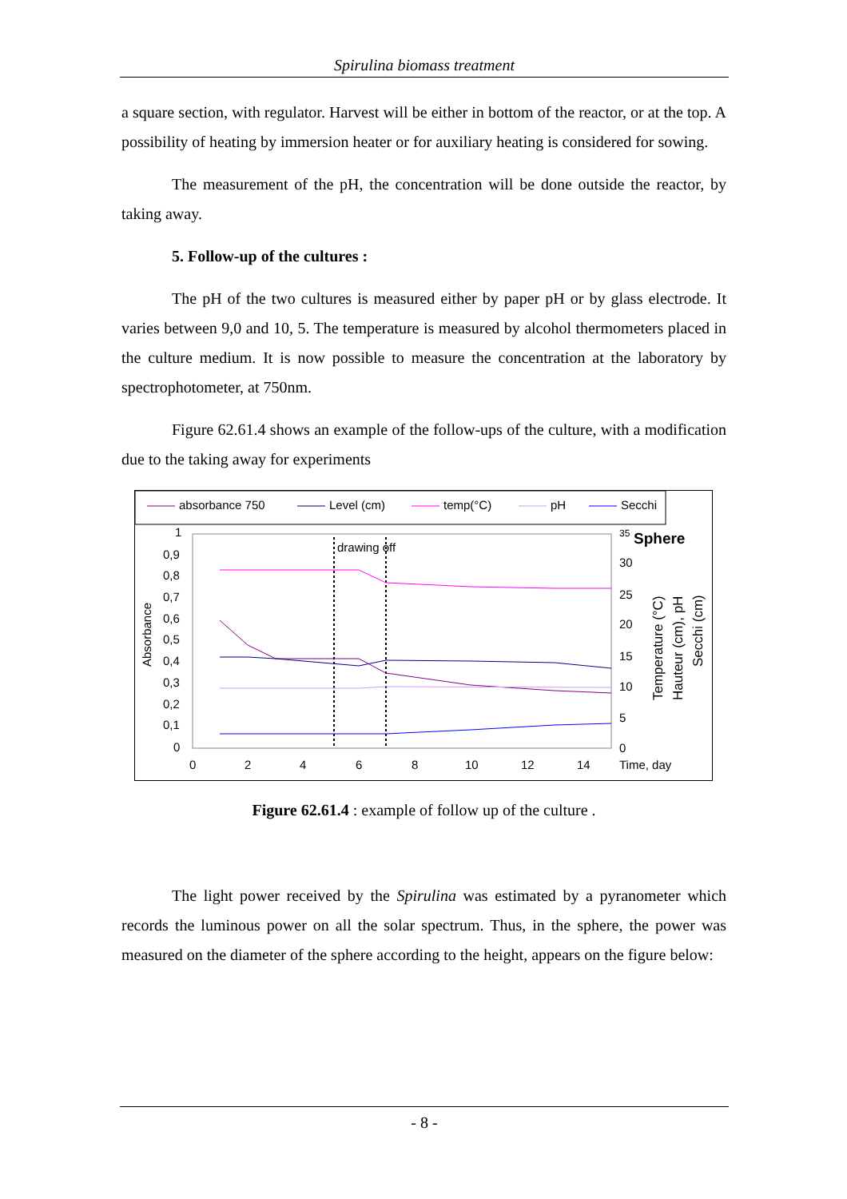Spirulina biomass treatment
a square section, with regulator. Harvest will be either in bottom of the reactor, or at the top. A possibility of heating by immersion heater or for auxiliary heating is considered for sowing.
The measurement of the pH, the concentration will be done outside the reactor, by taking away.
5. Follow-up of the cultures :
The pH of the two cultures is measured either by paper pH or by glass electrode. It varies between 9,0 and 10, 5. The temperature is measured by alcohol thermometers placed in the culture medium. It is now possible to measure the concentration at the laboratory by spectrophotometer, at 750nm.
Figure 62.61.4 shows an example of the follow-ups of the culture, with a modification due to the taking away for experiments
absorbance 750
Level (cm)
temp(°C)
pH
Secchi
drawing off
Absorbance
1
0,9
0,8
0,7
0,6
0,5
0,4
0,3
0,2
0,1
0
0
2
4
6
8
10
12
14
Time, day
35
30
25
20
15
10
5
0
Sphere
Temperature (°C)
Hauteur (cm), pH
Secchi (cm)
Figure 62.61.4 : example of follow up of the culture .
The light power received by the Spirulina was estimated by a pyranometer which records the luminous power on all the solar spectrum. Thus, in the sphere, the power was measured on the diameter of the sphere according to the height, appears on the figure below:
- 8 -